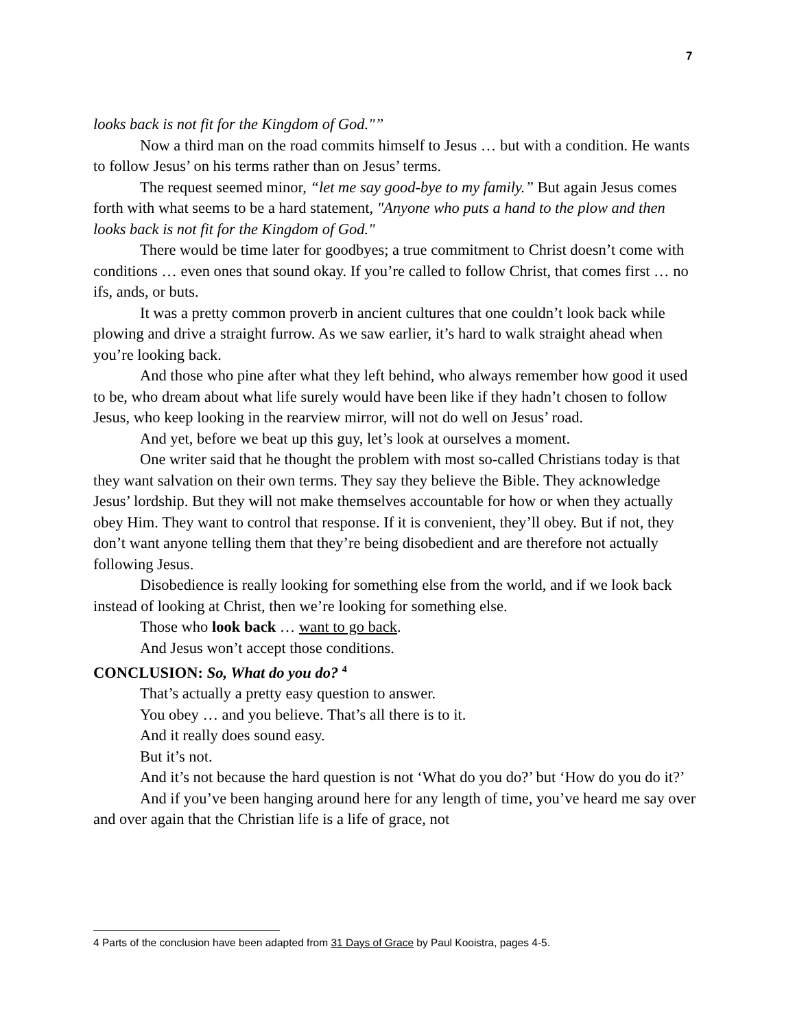7
looks back is not fit for the Kingdom of God."”
Now a third man on the road commits himself to Jesus … but with a condition. He wants to follow Jesus’ on his terms rather than on Jesus’ terms.
The request seemed minor, “let me say good-bye to my family.” But again Jesus comes forth with what seems to be a hard statement, "Anyone who puts a hand to the plow and then looks back is not fit for the Kingdom of God."
There would be time later for goodbyes; a true commitment to Christ doesn’t come with conditions … even ones that sound okay. If you’re called to follow Christ, that comes first … no ifs, ands, or buts.
It was a pretty common proverb in ancient cultures that one couldn’t look back while plowing and drive a straight furrow. As we saw earlier, it’s hard to walk straight ahead when you’re looking back.
And those who pine after what they left behind, who always remember how good it used to be, who dream about what life surely would have been like if they hadn’t chosen to follow Jesus, who keep looking in the rearview mirror, will not do well on Jesus’ road.
And yet, before we beat up this guy, let’s look at ourselves a moment.
One writer said that he thought the problem with most so-called Christians today is that they want salvation on their own terms. They say they believe the Bible. They acknowledge Jesus’ lordship. But they will not make themselves accountable for how or when they actually obey Him. They want to control that response. If it is convenient, they’ll obey. But if not, they don’t want anyone telling them that they’re being disobedient and are therefore not actually following Jesus.
Disobedience is really looking for something else from the world, and if we look back instead of looking at Christ, then we’re looking for something else.
Those who look back … want to go back.
And Jesus won’t accept those conditions.
CONCLUSION: So, What do you do? <sup>4</sup>
That’s actually a pretty easy question to answer.
You obey … and you believe. That’s all there is to it.
And it really does sound easy.
But it’s not.
And it’s not because the hard question is not ‘What do you do?’ but ‘How do you do it?’
And if you’ve been hanging around here for any length of time, you’ve heard me say over and over again that the Christian life is a life of grace, not
4 Parts of the conclusion have been adapted from 31 Days of Grace by Paul Kooistra, pages 4-5.